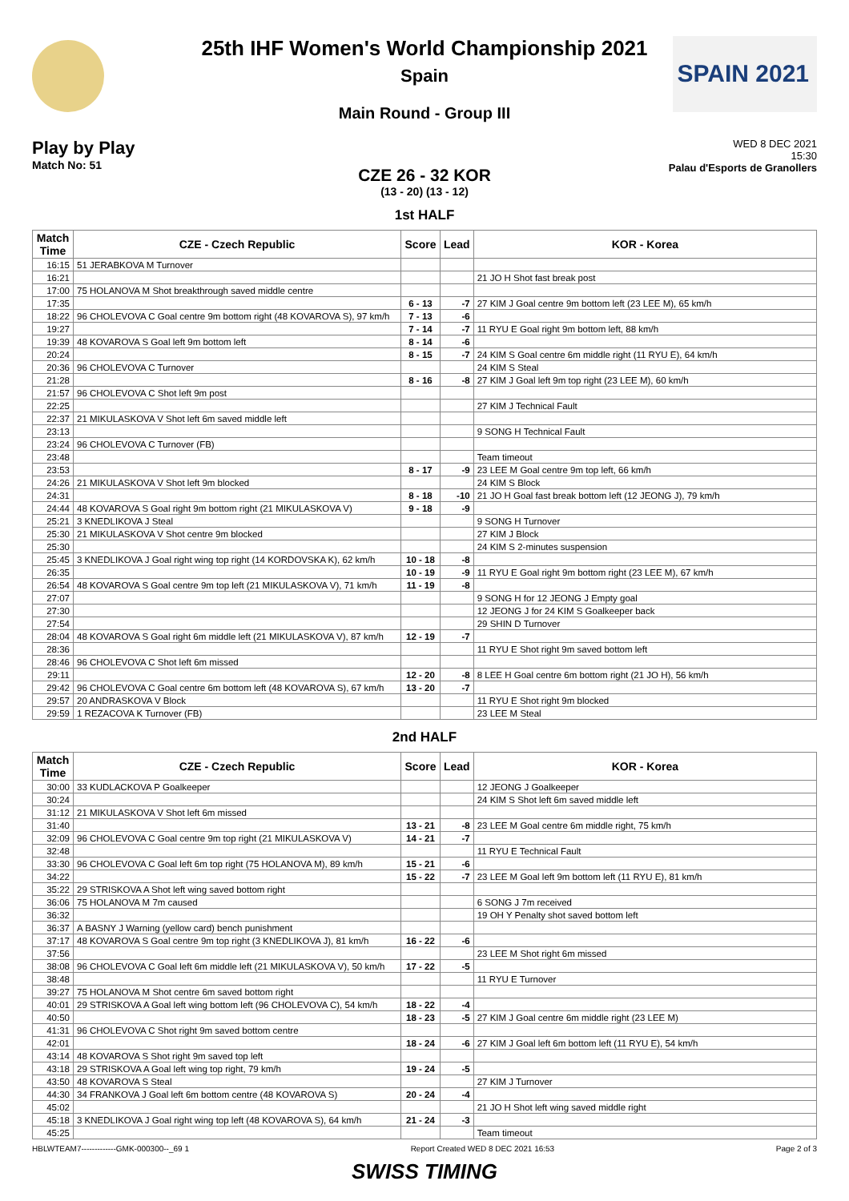SPAIN 2021
25th IHF Women's World Championship 2021
Spain
Main Round - Group III
Play by Play
Match No: 51
WED 8 DEC 2021
15:30
Palau d'Esports de Granollers
CZE 26 - 32 KOR
(13 - 20) (13 - 12)
1st HALF
| Match Time | CZE - Czech Republic | Score | Lead | KOR - Korea |
| --- | --- | --- | --- | --- |
| 16:15 | 51 JERABKOVA M Turnover | | | |
| 16:21 | | | | 21 JO H Shot fast break post |
| 17:00 | 75 HOLANOVA M Shot breakthrough saved middle centre | | | |
| 17:35 | | 6 - 13 | -7 | 27 KIM J Goal centre 9m bottom left (23 LEE M), 65 km/h |
| 18:22 | 96 CHOLEVOVA C Goal centre 9m bottom right (48 KOVAROVA S), 97 km/h | 7 - 13 | -6 | |
| 19:27 | | 7 - 14 | -7 | 11 RYU E Goal right 9m bottom left, 88 km/h |
| 19:39 | 48 KOVAROVA S Goal left 9m bottom left | 8 - 14 | -6 | |
| 20:24 | | 8 - 15 | -7 | 24 KIM S Goal centre 6m middle right (11 RYU E), 64 km/h |
| 20:36 | 96 CHOLEVOVA C Turnover | | | 24 KIM S Steal |
| 21:28 | | 8 - 16 | -8 | 27 KIM J Goal left 9m top right (23 LEE M), 60 km/h |
| 21:57 | 96 CHOLEVOVA C Shot left 9m post | | | |
| 22:25 | | | | 27 KIM J Technical Fault |
| 22:37 | 21 MIKULASKOVA V Shot left 6m saved middle left | | | |
| 23:13 | | | | 9 SONG H Technical Fault |
| 23:24 | 96 CHOLEVOVA C Turnover (FB) | | | |
| 23:48 | | | | Team timeout |
| 23:53 | | 8 - 17 | -9 | 23 LEE M Goal centre 9m top left, 66 km/h |
| 24:26 | 21 MIKULASKOVA V Shot left 9m blocked | | | 24 KIM S Block |
| 24:31 | | 8 - 18 | -10 | 21 JO H Goal fast break bottom left (12 JEONG J), 79 km/h |
| 24:44 | 48 KOVAROVA S Goal right 9m bottom right (21 MIKULASKOVA V) | 9 - 18 | -9 | |
| 25:21 | 3 KNEDLIKOVA J Steal | | | 9 SONG H Turnover |
| 25:30 | 21 MIKULASKOVA V Shot centre 9m blocked | | | 27 KIM J Block |
| 25:30 | | | | 24 KIM S 2-minutes suspension |
| 25:45 | 3 KNEDLIKOVA J Goal right wing top right (14 KORDOVSKA K), 62 km/h | 10 - 18 | -8 | |
| 26:35 | | 10 - 19 | -9 | 11 RYU E Goal right 9m bottom right (23 LEE M), 67 km/h |
| 26:54 | 48 KOVAROVA S Goal centre 9m top left (21 MIKULASKOVA V), 71 km/h | 11 - 19 | -8 | |
| 27:07 | | | | 9 SONG H for 12 JEONG J Empty goal |
| 27:30 | | | | 12 JEONG J for 24 KIM S Goalkeeper back |
| 27:54 | | | | 29 SHIN D Turnover |
| 28:04 | 48 KOVAROVA S Goal right 6m middle left (21 MIKULASKOVA V), 87 km/h | 12 - 19 | -7 | |
| 28:36 | | | | 11 RYU E Shot right 9m saved bottom left |
| 28:46 | 96 CHOLEVOVA C Shot left 6m missed | | | |
| 29:11 | | 12 - 20 | -8 | 8 LEE H Goal centre 6m bottom right (21 JO H), 56 km/h |
| 29:42 | 96 CHOLEVOVA C Goal centre 6m bottom left (48 KOVAROVA S), 67 km/h | 13 - 20 | -7 | |
| 29:57 | 20 ANDRASKOVA V Block | | | 11 RYU E Shot right 9m blocked |
| 29:59 | 1 REZACOVA K Turnover (FB) | | | 23 LEE M Steal |
2nd HALF
| Match Time | CZE - Czech Republic | Score | Lead | KOR - Korea |
| --- | --- | --- | --- | --- |
| 30:00 | 33 KUDLACKOVA P Goalkeeper | | | 12 JEONG J Goalkeeper |
| 30:24 | | | | 24 KIM S Shot left 6m saved middle left |
| 31:12 | 21 MIKULASKOVA V Shot left 6m missed | | | |
| 31:40 | | 13 - 21 | -8 | 23 LEE M Goal centre 6m middle right, 75 km/h |
| 32:09 | 96 CHOLEVOVA C Goal centre 9m top right (21 MIKULASKOVA V) | 14 - 21 | -7 | |
| 32:48 | | | | 11 RYU E Technical Fault |
| 33:30 | 96 CHOLEVOVA C Goal left 6m top right (75 HOLANOVA M), 89 km/h | 15 - 21 | -6 | |
| 34:22 | | 15 - 22 | -7 | 23 LEE M Goal left 9m bottom left (11 RYU E), 81 km/h |
| 35:22 | 29 STRISKOVA A Shot left wing saved bottom right | | | |
| 36:06 | 75 HOLANOVA M 7m caused | | | 6 SONG J 7m received |
| 36:32 | | | | 19 OH Y Penalty shot saved bottom left |
| 36:37 | A BASNY J Warning (yellow card) bench punishment | | | |
| 37:17 | 48 KOVAROVA S Goal centre 9m top right (3 KNEDLIKOVA J), 81 km/h | 16 - 22 | -6 | |
| 37:56 | | | | 23 LEE M Shot right 6m missed |
| 38:08 | 96 CHOLEVOVA C Goal left 6m middle left (21 MIKULASKOVA V), 50 km/h | 17 - 22 | -5 | |
| 38:48 | | | | 11 RYU E Turnover |
| 39:27 | 75 HOLANOVA M Shot centre 6m saved bottom right | | | |
| 40:01 | 29 STRISKOVA A Goal left wing bottom left (96 CHOLEVOVA C), 54 km/h | 18 - 22 | -4 | |
| 40:50 | | 18 - 23 | -5 | 27 KIM J Goal centre 6m middle right (23 LEE M) |
| 41:31 | 96 CHOLEVOVA C Shot right 9m saved bottom centre | | | |
| 42:01 | | 18 - 24 | -6 | 27 KIM J Goal left 6m bottom left (11 RYU E), 54 km/h |
| 43:14 | 48 KOVAROVA S Shot right 9m saved top left | | | |
| 43:18 | 29 STRISKOVA A Goal left wing top right, 79 km/h | 19 - 24 | -5 | |
| 43:50 | 48 KOVAROVA S Steal | | | 27 KIM J Turnover |
| 44:30 | 34 FRANKOVA J Goal left 6m bottom centre (48 KOVAROVA S) | 20 - 24 | -4 | |
| 45:02 | | | | 21 JO H Shot left wing saved middle right |
| 45:18 | 3 KNEDLIKOVA J Goal right wing top left (48 KOVAROVA S), 64 km/h | 21 - 24 | -3 | |
| 45:25 | | | | Team timeout |
HBLWTEAM7-------------GMK-000300--_69 1 Report Created WED 8 DEC 2021 16:53 Page 2 of 3
SWISS TIMING